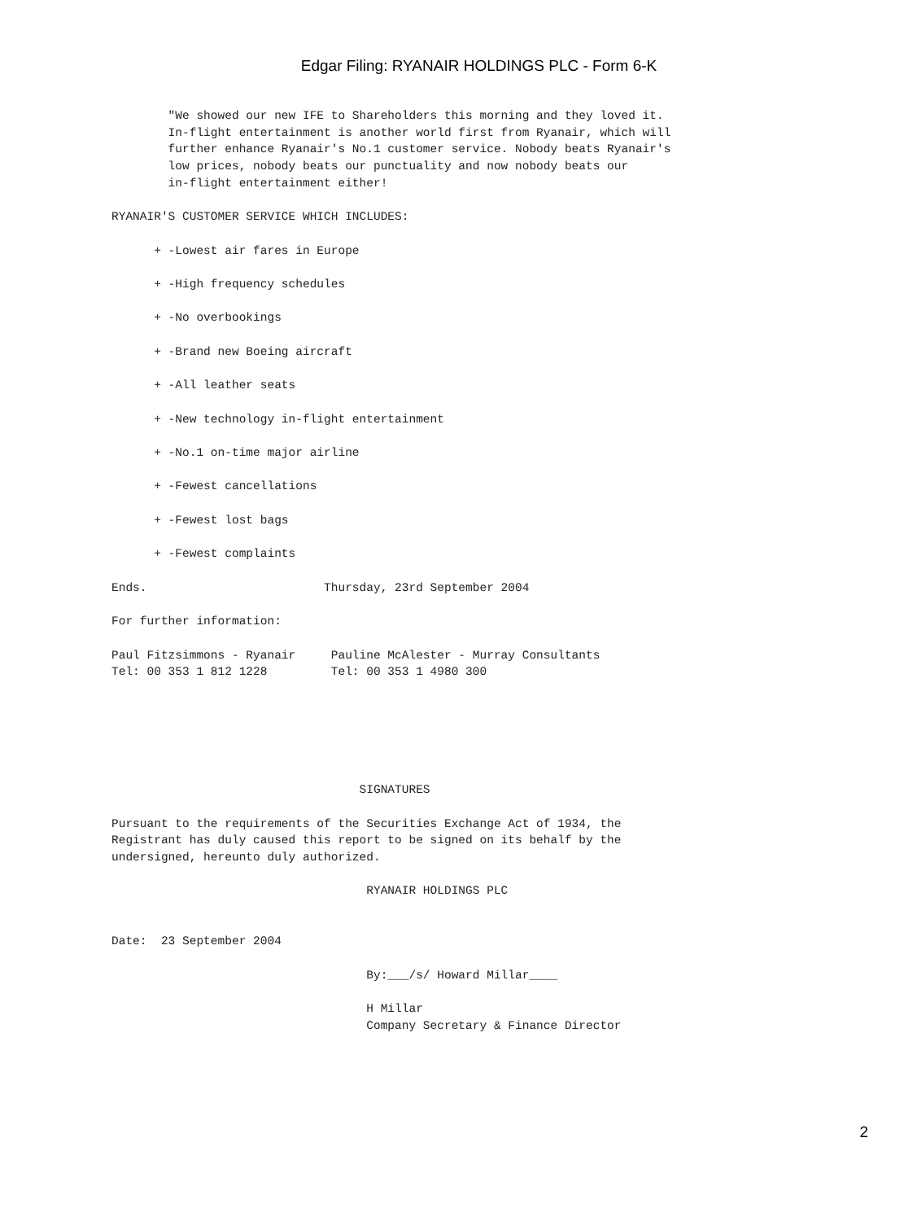Edgar Filing: RYANAIR HOLDINGS PLC - Form 6-K
        "We showed our new IFE to Shareholders this morning and they loved it.
        In-flight entertainment is another world first from Ryanair, which will
        further enhance Ryanair's No.1 customer service. Nobody beats Ryanair's
        low prices, nobody beats our punctuality and now nobody beats our
        in-flight entertainment either!

RYANAIR'S CUSTOMER SERVICE WHICH INCLUDES:

      + -Lowest air fares in Europe

      + -High frequency schedules

      + -No overbookings

      + -Brand new Boeing aircraft

      + -All leather seats

      + -New technology in-flight entertainment

      + -No.1 on-time major airline

      + -Fewest cancellations

      + -Fewest lost bags

      + -Fewest complaints

Ends.                         Thursday, 23rd September 2004

For further information:

Paul Fitzsimmons - Ryanair     Pauline McAlester - Murray Consultants
Tel: 00 353 1 812 1228         Tel: 00 353 1 4980 300






                                   SIGNATURES

Pursuant to the requirements of the Securities Exchange Act of 1934, the
Registrant has duly caused this report to be signed on its behalf by the
undersigned, hereunto duly authorized.

                                    RYANAIR HOLDINGS PLC


Date:  23 September 2004

                                    By:___/s/ Howard Millar____

                                    H Millar
                                    Company Secretary & Finance Director
2